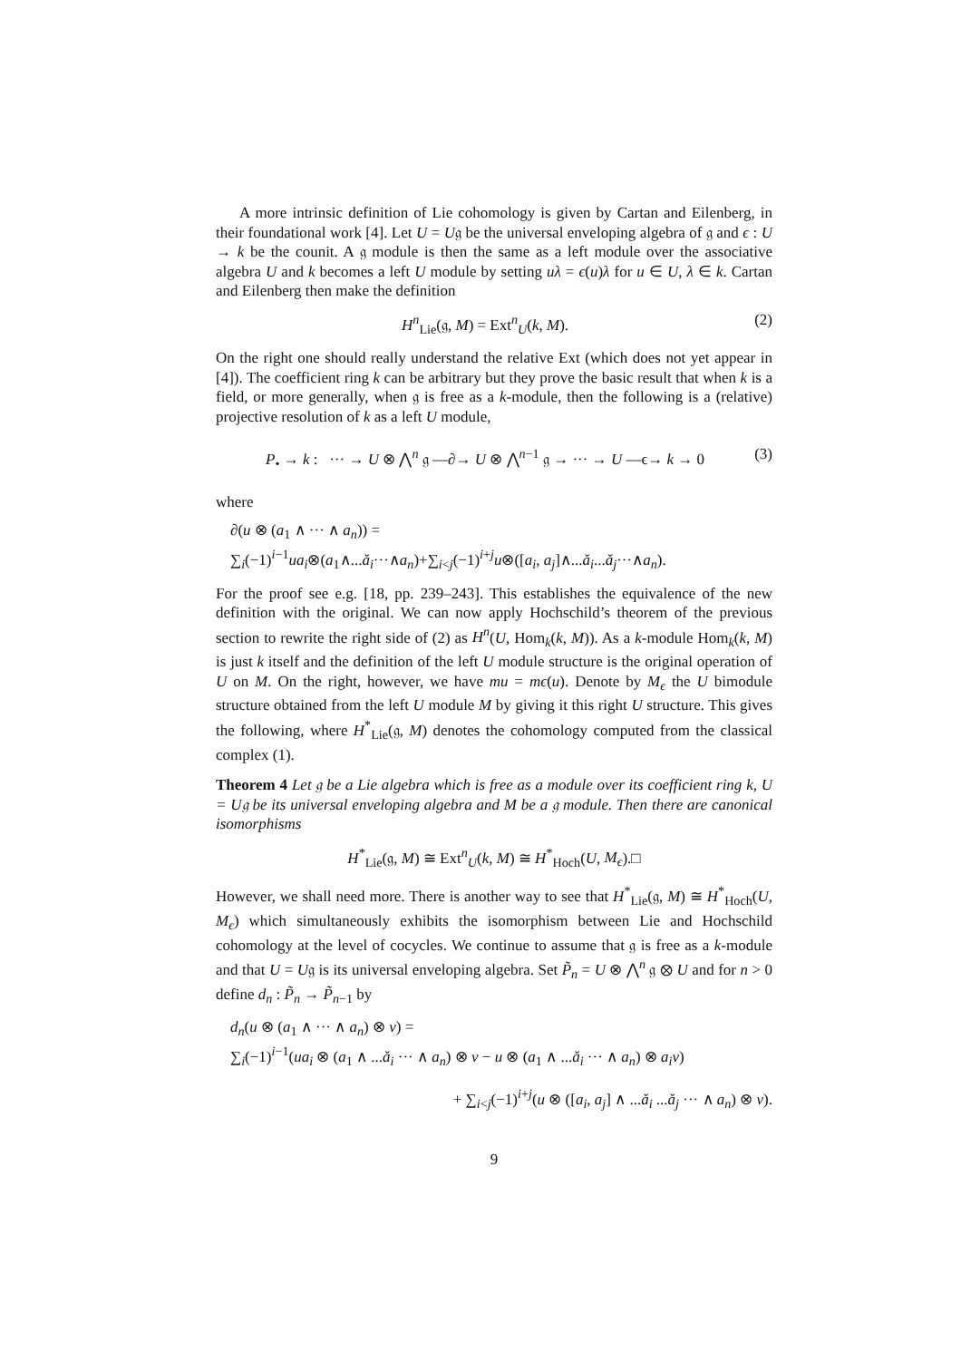A more intrinsic definition of Lie cohomology is given by Cartan and Eilenberg, in their foundational work [4]. Let U = U𝔤 be the universal enveloping algebra of 𝔤 and ϵ : U → k be the counit. A 𝔤 module is then the same as a left module over the associative algebra U and k becomes a left U module by setting uλ = ϵ(u)λ for u ∈ U, λ ∈ k. Cartan and Eilenberg then make the definition
H<sup>n</sup><sub>Lie</sub>(𝔤, M) = Ext<sup>n</sup><sub>U</sub>(k, M). (2)
On the right one should really understand the relative Ext (which does not yet appear in [4]). The coefficient ring k can be arbitrary but they prove the basic result that when k is a field, or more generally, when 𝔤 is free as a k-module, then the following is a (relative) projective resolution of k as a left U module,
P<sub>•</sub> → k : ··· → U ⊗ ⋀<sup>n</sup> 𝔤 —∂→ U ⊗ ⋀<sup>n−1</sup> 𝔤 → ··· → U —ϵ→ k → 0 (3)
where
∂(u ⊗ (a<sub>1</sub> ∧ ··· ∧ a<sub>n</sub>)) =
∑<sub>i</sub>(−1)<sup>i−1</sup>ua<sub>i</sub>⊗(a<sub>1</sub>∧...ǎ<sub>i</sub>···∧a<sub>n</sub>)+∑<sub>i<j</sub>(−1)<sup>i+j</sup>u⊗([a<sub>i</sub>, a<sub>j</sub>]∧...ǎ<sub>i</sub>...ǎ<sub>j</sub>···∧a<sub>n</sub>).
For the proof see e.g. [18, pp. 239–243]. This establishes the equivalence of the new definition with the original. We can now apply Hochschild’s theorem of the previous section to rewrite the right side of (2) as H<sup>n</sup>(U, Hom<sub>k</sub>(k, M)). As a k-module Hom<sub>k</sub>(k, M) is just k itself and the definition of the left U module structure is the original operation of U on M. On the right, however, we have mu = mϵ(u). Denote by M<sub>ϵ</sub> the U bimodule structure obtained from the left U module M by giving it this right U structure. This gives the following, where H<sup>*</sup><sub>Lie</sub>(𝔤, M) denotes the cohomology computed from the classical complex (1).
Theorem 4 Let 𝔤 be a Lie algebra which is free as a module over its coefficient ring k, U = U𝔤 be its universal enveloping algebra and M be a 𝔤 module. Then there are canonical isomorphisms
H<sup>*</sup><sub>Lie</sub>(𝔤, M) ≅ Ext<sup>n</sup><sub>U</sub>(k, M) ≅ H<sup>*</sup><sub>Hoch</sub>(U, M<sub>ϵ</sub>).□
However, we shall need more. There is another way to see that H<sup>*</sup><sub>Lie</sub>(𝔤, M) ≅ H<sup>*</sup><sub>Hoch</sub>(U, M<sub>ϵ</sub>) which simultaneously exhibits the isomorphism between Lie and Hochschild cohomology at the level of cocycles. We continue to assume that 𝔤 is free as a k-module and that U = U𝔤 is its universal enveloping algebra. Set P̃<sub>n</sub> = U ⊗ ⋀<sup>n</sup> 𝔤 ⊗ U and for n > 0 define d<sub>n</sub> : P̃<sub>n</sub> → P̃<sub>n−1</sub> by
d<sub>n</sub>(u ⊗ (a<sub>1</sub> ∧ ··· ∧ a<sub>n</sub>) ⊗ v) =
∑<sub>i</sub>(−1)<sup>i−1</sup>(ua<sub>i</sub> ⊗ (a<sub>1</sub> ∧ ...ǎ<sub>i</sub> ··· ∧ a<sub>n</sub>) ⊗ v − u ⊗ (a<sub>1</sub> ∧ ...ǎ<sub>i</sub> ··· ∧ a<sub>n</sub>) ⊗ a<sub>i</sub>v)
+ ∑<sub>i<j</sub>(−1)<sup>i+j</sup>(u ⊗ ([a<sub>i</sub>, a<sub>j</sub>] ∧ ...ǎ<sub>i</sub> ...ǎ<sub>j</sub> ··· ∧ a<sub>n</sub>) ⊗ v).
9